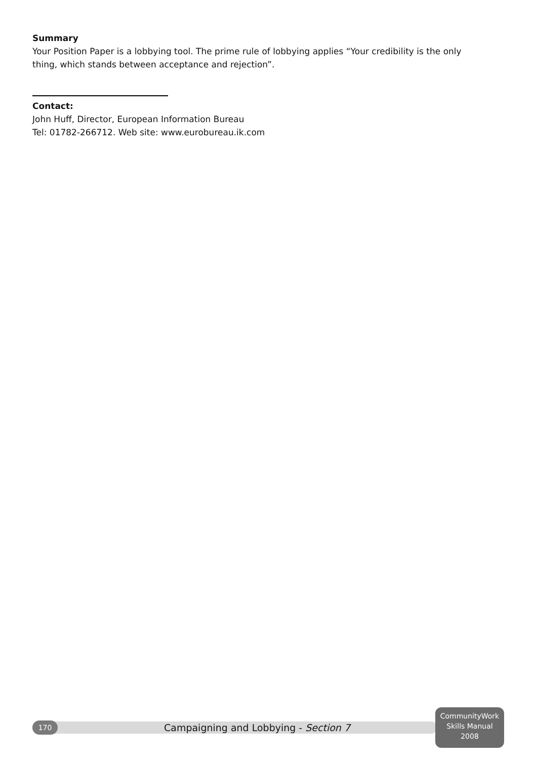Summary
Your Position Paper is a lobbying tool. The prime rule of lobbying applies “Your credibility is the only thing, which stands between acceptance and rejection”.
Contact:
John Huff, Director, European Information Bureau
Tel: 01782-266712. Web site: www.eurobureau.ik.com
170
Campaigning and Lobbying - Section 7
CommunityWork
Skills Manual
2008